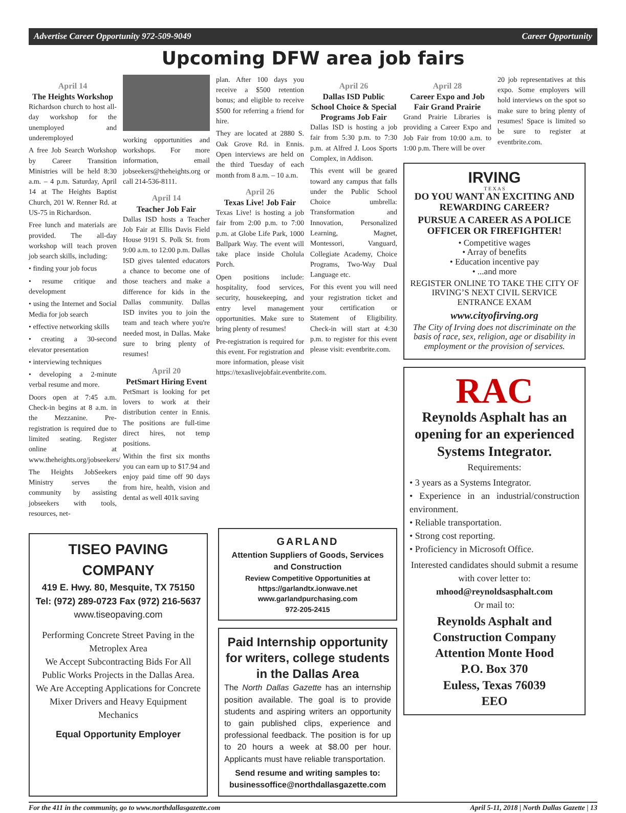Advertise Career Opportunity 972-509-9049 Career Opportunity
Upcoming DFW area job fairs
April 14
The Heights Workshop
Richardson church to host all-day workshop for the unemployed and underemployed
A free Job Search Workshop by Career Transition Ministries will be held 8:30 a.m. – 4 p.m. Saturday, April 14 at The Heights Baptist Church, 201 W. Renner Rd. at US-75 in Richardson.
Free lunch and materials are provided. The all-day workshop will teach proven job search skills, including:
• finding your job focus
• resume critique and development
• using the Internet and Social Media for job search
• effective networking skills
• creating a 30-second elevator presentation
• interviewing techniques
• developing a 2-minute verbal resume and more.
Doors open at 7:45 a.m. Check-in begins at 8 a.m. in the Mezzanine. Pre-registration is required due to limited seating. Register online at www.theheights.org/jobseekers/
The Heights JobSeekers Ministry serves the community by assisting jobseekers with tools, resources, net-
working opportunities and workshops. For more information, email jobseekers@theheights.org or call 214-536-8111.
April 14
Teacher Job Fair
Dallas ISD hosts a Teacher Job Fair at Ellis Davis Field House 9191 S. Polk St. from 9:00 a.m. to 12:00 p.m. Dallas ISD gives talented educators a chance to become one of those teachers and make a difference for kids in the Dallas community. Dallas ISD invites you to join the team and teach where you're needed most, in Dallas. Make sure to bring plenty of resumes!
April 20
PetSmart Hiring Event
PetSmart is looking for pet lovers to work at their distribution center in Ennis. The positions are full-time direct hires, not temp positions.
Within the first six months you can earn up to $17.94 and enjoy paid time off 90 days from hire, health, vision and dental as well 401k saving
plan. After 100 days you receive a $500 retention bonus; and eligible to receive $500 for referring a friend for hire.
They are located at 2880 S. Oak Grove Rd. in Ennis. Open interviews are held on the third Tuesday of each month from 8 a.m. – 10 a.m.
April 26
Texas Live! Job Fair
Texas Live! is hosting a job fair from 2:00 p.m. to 7:00 p.m. at Globe Life Park, 1000 Ballpark Way. The event will take place inside Cholula Porch.
Open positions include: hospitality, food services, security, housekeeping, and entry level management opportunities. Make sure to bring plenty of resumes!
Pre-registration is required for this event. For registration and more information, please visit https://texaslivejobfair.eventbrite.com.
April 26
Dallas ISD Public School Choice & Special Programs Job Fair
Dallas ISD is hosting a job fair from 5:30 p.m. to 7:30 p.m. at Alfred J. Loos Sports Complex, in Addison.
This event will be geared toward any campus that falls under the Public School Choice umbrella: Transformation and Innovation, Personalized Learning, Magnet, Montessori, Vanguard, Collegiate Academy, Choice Programs, Two-Way Dual Language etc.
For this event you will need your registration ticket and your certification or Statement of Eligibility. Check-in will start at 4:30 p.m. to register for this event please visit: eventbrite.com.
TISEO PAVING COMPANY
419 E. Hwy. 80, Mesquite, TX 75150
Tel: (972) 289-0723 Fax (972) 216-5637
www.tiseopaving.com
Performing Concrete Street Paving in the Metroplex Area
We Accept Subcontracting Bids For All Public Works Projects in the Dallas Area.
We Are Accepting Applications for Concrete Mixer Drivers and Heavy Equipment Mechanics
Equal Opportunity Employer
GARLAND
Attention Suppliers of Goods, Services and Construction
Review Competitive Opportunities at https://garlandtx.ionwave.net
www.garlandpurchasing.com
972-205-2415
Paid Internship opportunity for writers, college students in the Dallas Area
The North Dallas Gazette has an internship position available. The goal is to provide students and aspiring writers an opportunity to gain published clips, experience and professional feedback. The position is for up to 20 hours a week at $8.00 per hour. Applicants must have reliable transportation.
Send resume and writing samples to:
businessoffice@northdallasgazette.com
April 28
Career Expo and Job Fair Grand Prairie
Grand Prairie Libraries is providing a Career Expo and Job Fair from 10:00 a.m. to 1:00 p.m. There will be over
20 job representatives at this expo. Some employers will hold interviews on the spot so make sure to bring plenty of resumes! Space is limited so be sure to register at eventbrite.com.
IRVING
T E X A S
DO YOU WANT AN EXCITING AND REWARDING CAREER?
PURSUE A CAREER AS A POLICE OFFICER OR FIREFIGHTER!
• Competitive wages
• Array of benefits
• Education incentive pay
• ...and more
REGISTER ONLINE TO TAKE THE CITY OF IRVING’S NEXT CIVIL SERVICE ENTRANCE EXAM
www.cityofirving.org
The City of Irving does not discriminate on the basis of race, sex, religion, age or disability in employment or the provision of services.
RAC
Reynolds Asphalt has an opening for an experienced Systems Integrator.
Requirements:
• 3 years as a Systems Integrator.
• Experience in an industrial/construction environment.
• Reliable transportation.
• Strong cost reporting.
• Proficiency in Microsoft Office.
Interested candidates should submit a resume with cover letter to:
mhood@reynoldsasphalt.com
Or mail to:
Reynolds Asphalt and Construction Company
Attention Monte Hood
P.O. Box 370
Euless, Texas 76039
EEO
For the 411 in the community, go to www.northdallasgazette.com April 5-11, 2018 | North Dallas Gazette | 13